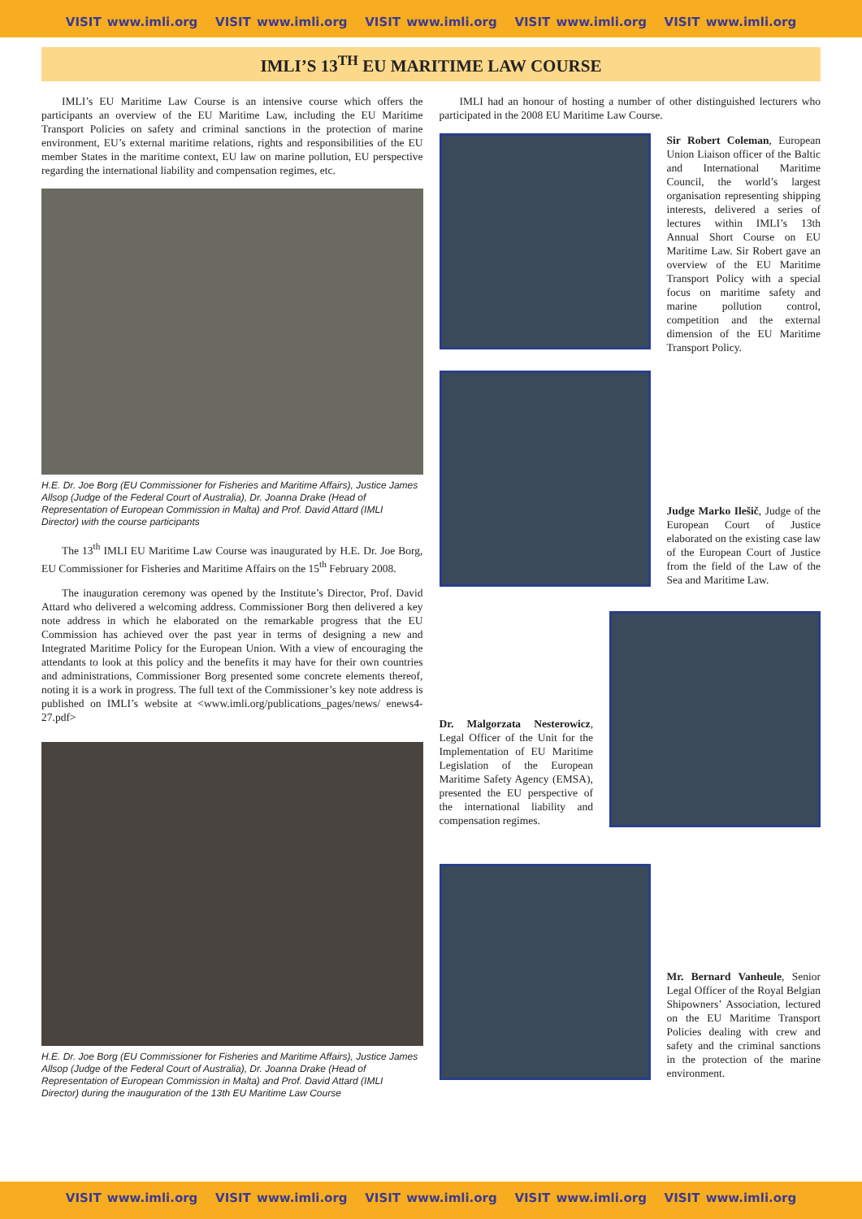VISIT www.imli.org VISIT www.imli.org VISIT www.imli.org VISIT www.imli.org VISIT www.imli.org
IMLI’S 13<sup>TH</sup> EU MARITIME LAW COURSE
IMLI’s EU Maritime Law Course is an intensive course which offers the participants an overview of the EU Maritime Law, including the EU Maritime Transport Policies on safety and criminal sanctions in the protection of marine environment, EU’s external maritime relations, rights and responsibilities of the EU member States in the maritime context, EU law on marine pollution, EU perspective regarding the international liability and compensation regimes, etc.
H.E. Dr. Joe Borg (EU Commissioner for Fisheries and Maritime Affairs), Justice James Allsop (Judge of the Federal Court of Australia), Dr. Joanna Drake (Head of Representation of European Commission in Malta) and Prof. David Attard (IMLI Director) with the course participants
The 13<sup>th</sup> IMLI EU Maritime Law Course was inaugurated by H.E. Dr. Joe Borg, EU Commissioner for Fisheries and Maritime Affairs on the 15<sup>th</sup> February 2008.
The inauguration ceremony was opened by the Institute’s Director, Prof. David Attard who delivered a welcoming address. Commissioner Borg then delivered a key note address in which he elaborated on the remarkable progress that the EU Commission has achieved over the past year in terms of designing a new and Integrated Maritime Policy for the European Union. With a view of encouraging the attendants to look at this policy and the benefits it may have for their own countries and administrations, Commissioner Borg presented some concrete elements thereof, noting it is a work in progress. The full text of the Commissioner’s key note address is published on IMLI’s website at <www.imli.org/publications_pages/news/ enews4-27.pdf>
H.E. Dr. Joe Borg (EU Commissioner for Fisheries and Maritime Affairs), Justice James Allsop (Judge of the Federal Court of Australia), Dr. Joanna Drake (Head of Representation of European Commission in Malta) and Prof. David Attard (IMLI Director) during the inauguration of the 13th EU Maritime Law Course
IMLI had an honour of hosting a number of other distinguished lecturers who participated in the 2008 EU Maritime Law Course.
Sir Robert Coleman, European Union Liaison officer of the Baltic and International Maritime Council, the world’s largest organisation representing shipping interests, delivered a series of lectures within IMLI’s 13th Annual Short Course on EU Maritime Law. Sir Robert gave an overview of the EU Maritime Transport Policy with a special focus on maritime safety and marine pollution control, competition and the external dimension of the EU Maritime Transport Policy.
Judge Marko Ilešič, Judge of the European Court of Justice elaborated on the existing case law of the European Court of Justice from the field of the Law of the Sea and Maritime Law.
Dr. Malgorzata Nesterowicz, Legal Officer of the Unit for the Implementation of EU Maritime Legislation of the European Maritime Safety Agency (EMSA), presented the EU perspective of the international liability and compensation regimes.
Mr. Bernard Vanheule, Senior Legal Officer of the Royal Belgian Shipowners’ Association, lectured on the EU Maritime Transport Policies dealing with crew and safety and the criminal sanctions in the protection of the marine environment.
VISIT www.imli.org VISIT www.imli.org VISIT www.imli.org VISIT www.imli.org VISIT www.imli.org